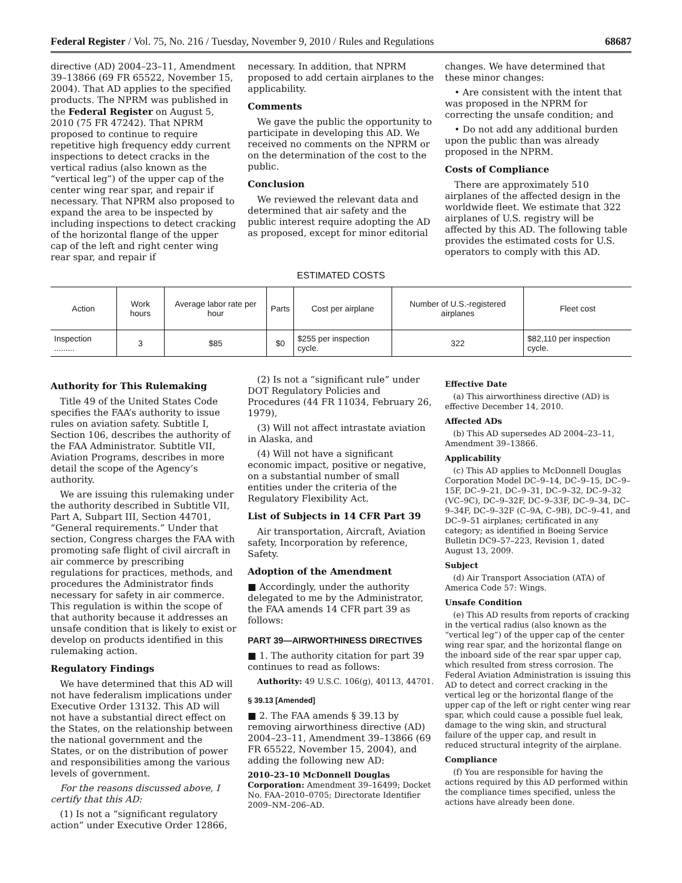Federal Register / Vol. 75, No. 216 / Tuesday, November 9, 2010 / Rules and Regulations 68687
directive (AD) 2004–23–11, Amendment 39–13866 (69 FR 65522, November 15, 2004). That AD applies to the specified products. The NPRM was published in the Federal Register on August 5, 2010 (75 FR 47242). That NPRM proposed to continue to require repetitive high frequency eddy current inspections to detect cracks in the vertical radius (also known as the “vertical leg”) of the upper cap of the center wing rear spar, and repair if necessary. That NPRM also proposed to expand the area to be inspected by including inspections to detect cracking of the horizontal flange of the upper cap of the left and right center wing rear spar, and repair if
necessary. In addition, that NPRM proposed to add certain airplanes to the applicability.
Comments
We gave the public the opportunity to participate in developing this AD. We received no comments on the NPRM or on the determination of the cost to the public.
Conclusion
We reviewed the relevant data and determined that air safety and the public interest require adopting the AD as proposed, except for minor editorial
changes. We have determined that these minor changes:
• Are consistent with the intent that was proposed in the NPRM for correcting the unsafe condition; and
• Do not add any additional burden upon the public than was already proposed in the NPRM.
Costs of Compliance
There are approximately 510 airplanes of the affected design in the worldwide fleet. We estimate that 322 airplanes of U.S. registry will be affected by this AD. The following table provides the estimated costs for U.S. operators to comply with this AD.
ESTIMATED COSTS
| Action | Work hours | Average labor rate per hour | Parts | Cost per airplane | Number of U.S.-registered airplanes | Fleet cost |
| --- | --- | --- | --- | --- | --- | --- |
| Inspection ......... | 3 | $85 | $0 | $255 per inspection cycle. | 322 | $82,110 per inspection cycle. |
Authority for This Rulemaking
Title 49 of the United States Code specifies the FAA’s authority to issue rules on aviation safety. Subtitle I, Section 106, describes the authority of the FAA Administrator. Subtitle VII, Aviation Programs, describes in more detail the scope of the Agency’s authority.
We are issuing this rulemaking under the authority described in Subtitle VII, Part A, Subpart III, Section 44701, “General requirements.” Under that section, Congress charges the FAA with promoting safe flight of civil aircraft in air commerce by prescribing regulations for practices, methods, and procedures the Administrator finds necessary for safety in air commerce. This regulation is within the scope of that authority because it addresses an unsafe condition that is likely to exist or develop on products identified in this rulemaking action.
Regulatory Findings
We have determined that this AD will not have federalism implications under Executive Order 13132. This AD will not have a substantial direct effect on the States, on the relationship between the national government and the States, or on the distribution of power and responsibilities among the various levels of government.
For the reasons discussed above, I certify that this AD:
(1) Is not a “significant regulatory action” under Executive Order 12866,
(2) Is not a “significant rule” under DOT Regulatory Policies and Procedures (44 FR 11034, February 26, 1979),
(3) Will not affect intrastate aviation in Alaska, and
(4) Will not have a significant economic impact, positive or negative, on a substantial number of small entities under the criteria of the Regulatory Flexibility Act.
List of Subjects in 14 CFR Part 39
Air transportation, Aircraft, Aviation safety, Incorporation by reference, Safety.
Adoption of the Amendment
■ Accordingly, under the authority delegated to me by the Administrator, the FAA amends 14 CFR part 39 as follows:
PART 39—AIRWORTHINESS DIRECTIVES
■ 1. The authority citation for part 39 continues to read as follows:
Authority: 49 U.S.C. 106(g), 40113, 44701.
§ 39.13 [Amended]
■ 2. The FAA amends § 39.13 by removing airworthiness directive (AD) 2004–23–11, Amendment 39–13866 (69 FR 65522, November 15, 2004), and adding the following new AD:
2010–23–10 McDonnell Douglas Corporation: Amendment 39–16499; Docket No. FAA–2010–0705; Directorate Identifier 2009–NM–206–AD.
Effective Date
(a) This airworthiness directive (AD) is effective December 14, 2010.
Affected ADs
(b) This AD supersedes AD 2004–23–11, Amendment 39–13866.
Applicability
(c) This AD applies to McDonnell Douglas Corporation Model DC–9–14, DC–9–15, DC–9–15F, DC–9–21, DC–9–31, DC–9–32, DC–9–32 (VC–9C), DC–9–32F, DC–9–33F, DC–9–34, DC–9–34F, DC–9–32F (C–9A, C–9B), DC–9–41, and DC–9–51 airplanes; certificated in any category; as identified in Boeing Service Bulletin DC9–57–223, Revision 1, dated August 13, 2009.
Subject
(d) Air Transport Association (ATA) of America Code 57: Wings.
Unsafe Condition
(e) This AD results from reports of cracking in the vertical radius (also known as the “vertical leg”) of the upper cap of the center wing rear spar, and the horizontal flange on the inboard side of the rear spar upper cap, which resulted from stress corrosion. The Federal Aviation Administration is issuing this AD to detect and correct cracking in the vertical leg or the horizontal flange of the upper cap of the left or right center wing rear spar, which could cause a possible fuel leak, damage to the wing skin, and structural failure of the upper cap, and result in reduced structural integrity of the airplane.
Compliance
(f) You are responsible for having the actions required by this AD performed within the compliance times specified, unless the actions have already been done.